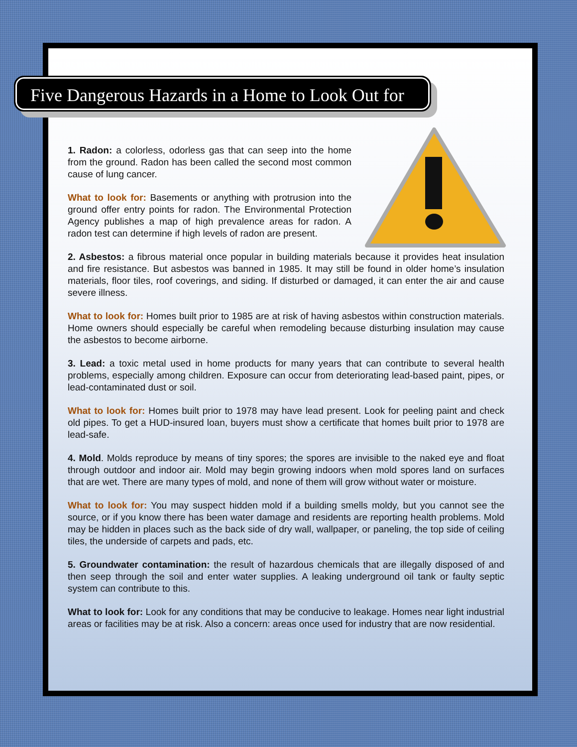Five Dangerous Hazards in a Home to Look Out for
1. Radon: a colorless, odorless gas that can seep into the home from the ground. Radon has been called the second most common cause of lung cancer.
What to look for: Basements or anything with protrusion into the ground offer entry points for radon. The Environmental Protection Agency publishes a map of high prevalence areas for radon. A radon test can determine if high levels of radon are present.
2. Asbestos: a fibrous material once popular in building materials because it provides heat insulation and fire resistance. But asbestos was banned in 1985. It may still be found in older home’s insulation materials, floor tiles, roof coverings, and siding. If disturbed or damaged, it can enter the air and cause severe illness.
What to look for: Homes built prior to 1985 are at risk of having asbestos within construction materials. Home owners should especially be careful when remodeling because disturbing insulation may cause the asbestos to become airborne.
3. Lead: a toxic metal used in home products for many years that can contribute to several health problems, especially among children. Exposure can occur from deteriorating lead-based paint, pipes, or lead-contaminated dust or soil.
What to look for: Homes built prior to 1978 may have lead present. Look for peeling paint and check old pipes. To get a HUD-insured loan, buyers must show a certificate that homes built prior to 1978 are lead-safe.
4. Mold. Molds reproduce by means of tiny spores; the spores are invisible to the naked eye and float through outdoor and indoor air. Mold may begin growing indoors when mold spores land on surfaces that are wet. There are many types of mold, and none of them will grow without water or moisture.
What to look for: You may suspect hidden mold if a building smells moldy, but you cannot see the source, or if you know there has been water damage and residents are reporting health problems. Mold may be hidden in places such as the back side of dry wall, wallpaper, or paneling, the top side of ceiling tiles, the underside of carpets and pads, etc.
5. Groundwater contamination: the result of hazardous chemicals that are illegally disposed of and then seep through the soil and enter water supplies. A leaking underground oil tank or faulty septic system can contribute to this.
What to look for: Look for any conditions that may be conducive to leakage. Homes near light industrial areas or facilities may be at risk. Also a concern: areas once used for industry that are now residential.